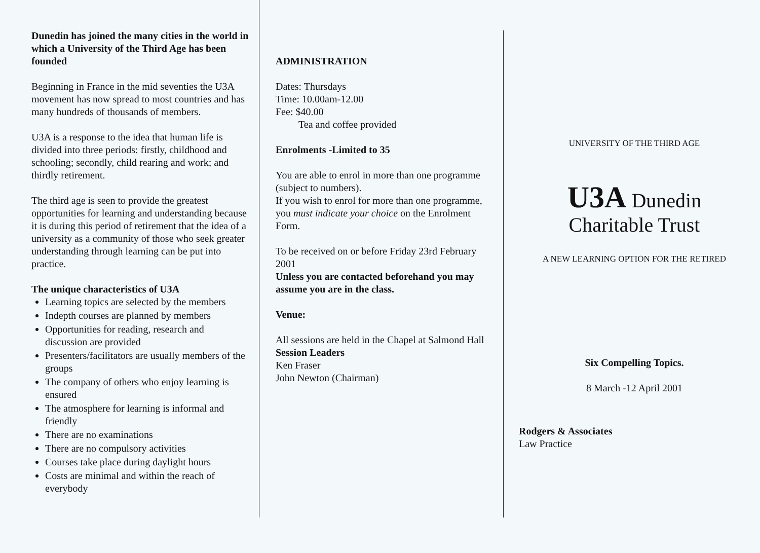Dunedin has joined the many cities in the world in which a University of the Third Age has been founded
Beginning in France in the mid seventies the U3A movement has now spread to most countries and has many hundreds of thousands of members.
U3A is a response to the idea that human life is divided into three periods: firstly, childhood and schooling; secondly, child rearing and work; and thirdly retirement.
The third age is seen to provide the greatest opportunities for learning and understanding because it is during this period of retirement that the idea of a university as a community of those who seek greater understanding through learning can be put into practice.
The unique characteristics of U3A
Learning topics are selected by the members
Indepth courses are planned by members
Opportunities for reading, research and discussion are provided
Presenters/facilitators are usually members of the groups
The company of others who enjoy learning is ensured
The atmosphere for learning is informal and friendly
There are no examinations
There are no compulsory activities
Courses take place during daylight hours
Costs are minimal and within the reach of everybody
ADMINISTRATION
Dates: Thursdays
Time: 10.00am-12.00
Fee: $40.00
Tea and coffee provided
Enrolments -Limited to 35
You are able to enrol in more than one programme (subject to numbers).
If you wish to enrol for more than one programme, you must indicate your choice on the Enrolment Form.
To be received on or before Friday 23rd February 2001
Unless you are contacted beforehand you may assume you are in the class.
Venue:
All sessions are held in the Chapel at Salmond Hall
Session Leaders
Ken Fraser
John Newton (Chairman)
UNIVERSITY OF THE THIRD AGE
U3A Dunedin
Charitable Trust
A NEW LEARNING OPTION FOR THE RETIRED
Six Compelling Topics.
8 March -12 April 2001
Rodgers & Associates
Law Practice